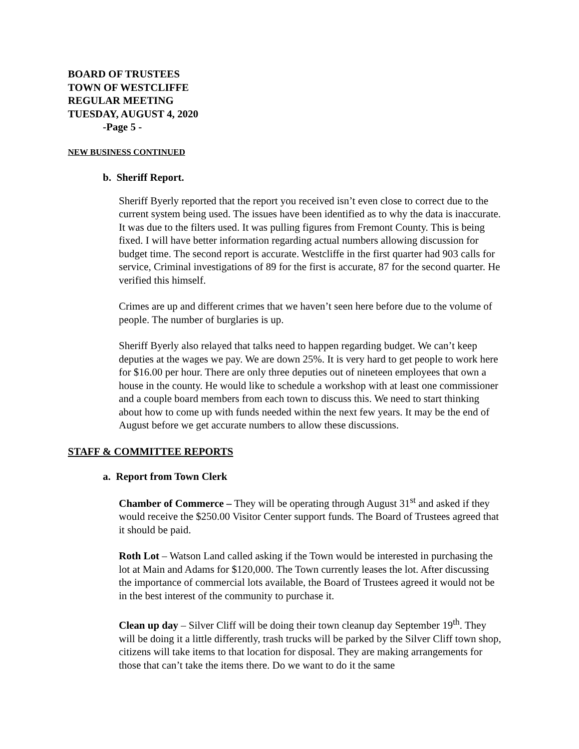BOARD OF TRUSTEES
TOWN OF WESTCLIFFE
REGULAR MEETING
TUESDAY, AUGUST 4, 2020
-Page 5 -
NEW BUSINESS CONTINUED
b. Sheriff Report.
Sheriff Byerly reported that the report you received isn’t even close to correct due to the current system being used. The issues have been identified as to why the data is inaccurate. It was due to the filters used. It was pulling figures from Fremont County. This is being fixed. I will have better information regarding actual numbers allowing discussion for budget time. The second report is accurate. Westcliffe in the first quarter had 903 calls for service, Criminal investigations of 89 for the first is accurate, 87 for the second quarter. He verified this himself.
Crimes are up and different crimes that we haven’t seen here before due to the volume of people. The number of burglaries is up.
Sheriff Byerly also relayed that talks need to happen regarding budget. We can’t keep deputies at the wages we pay. We are down 25%. It is very hard to get people to work here for $16.00 per hour. There are only three deputies out of nineteen employees that own a house in the county. He would like to schedule a workshop with at least one commissioner and a couple board members from each town to discuss this. We need to start thinking about how to come up with funds needed within the next few years. It may be the end of August before we get accurate numbers to allow these discussions.
STAFF & COMMITTEE REPORTS
a. Report from Town Clerk
Chamber of Commerce – They will be operating through August 31<sup>st</sup> and asked if they would receive the $250.00 Visitor Center support funds. The Board of Trustees agreed that it should be paid.
Roth Lot – Watson Land called asking if the Town would be interested in purchasing the lot at Main and Adams for $120,000. The Town currently leases the lot. After discussing the importance of commercial lots available, the Board of Trustees agreed it would not be in the best interest of the community to purchase it.
Clean up day – Silver Cliff will be doing their town cleanup day September 19<sup>th</sup>. They will be doing it a little differently, trash trucks will be parked by the Silver Cliff town shop, citizens will take items to that location for disposal. They are making arrangements for those that can’t take the items there. Do we want to do it the same